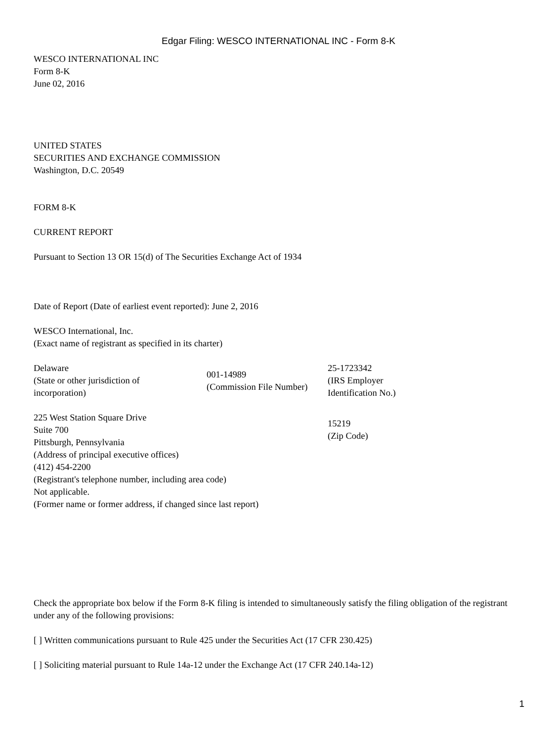Edgar Filing: WESCO INTERNATIONAL INC - Form 8-K
WESCO INTERNATIONAL INC
Form 8-K
June 02, 2016
UNITED STATES
SECURITIES AND EXCHANGE COMMISSION
Washington, D.C. 20549
FORM 8-K
CURRENT REPORT
Pursuant to Section 13 OR 15(d) of The Securities Exchange Act of 1934
Date of Report (Date of earliest event reported): June 2, 2016
WESCO International, Inc.
(Exact name of registrant as specified in its charter)
| Delaware (State or other jurisdiction of incorporation) | 001-14989 (Commission File Number) | 25-1723342 (IRS Employer Identification No.) |
| 225 West Station Square Drive Suite 700 Pittsburgh, Pennsylvania (Address of principal executive offices) | 15219 (Zip Code) |
(412) 454-2200
(Registrant's telephone number, including area code)
Not applicable.
(Former name or former address, if changed since last report)
Check the appropriate box below if the Form 8-K filing is intended to simultaneously satisfy the filing obligation of the registrant under any of the following provisions:
[ ] Written communications pursuant to Rule 425 under the Securities Act (17 CFR 230.425)
[ ] Soliciting material pursuant to Rule 14a-12 under the Exchange Act (17 CFR 240.14a-12)
1